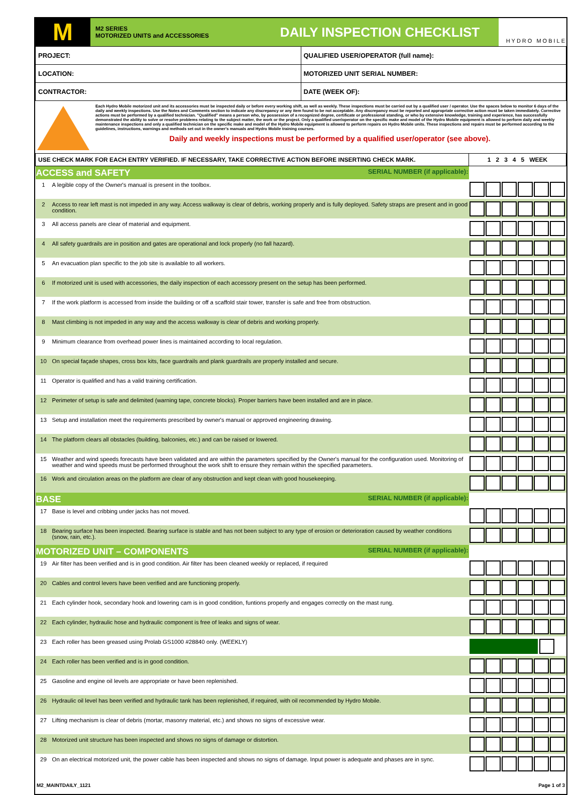M
M2 SERIES
MOTORIZED UNITS and ACCESSORIES
DAILY INSPECTION CHECKLIST
HYDRO MOBILE
| PROJECT: | QUALIFIED USER/OPERATOR (full name): |
| LOCATION: | MOTORIZED UNIT SERIAL NUMBER: |
| CONTRACTOR: | DATE (WEEK OF): |
Each Hydro Mobile motorized unit and its accessories must be inspected daily or before every working shift, as well as weekly. These inspections must be carried out by a qualified user / operator. Use the spaces below to monitor 6 days of the daily and weekly inspections. Use the Notes and Comments section to indicate any discrepancy or any item found to be not acceptable. Any discrepancy must be reported and appropriate corrective action must be taken immediately. Corrective actions must be performed by a qualified technician. "Qualified" means a person who, by possession of a recognized degree, certificate or professional standing, or who by extensive knowledge, training and experience, has successfully demonstrated the ability to solve or resolve problems relating to the subject matter, the work or the project. Only a qualified user/operator on the specific make and model of the Hydro Mobile equipment is allowed to perform daily and weekly maintenance inspections and only a qualified technician on the specific make and model of the Hydro Mobile equipment is allowed to perform repairs on Hydro Mobile units. These inspections and repairs must be performed according to the guidelines, instructions, warnings and methods set out in the owner's manuals and Hydro Mobile training courses.
Daily and weekly inspections must be performed by a qualified user/operator (see above).
| USE CHECK MARK FOR EACH ENTRY VERIFIED. IF NECESSARY, TAKE CORRECTIVE ACTION BEFORE INSERTING CHECK MARK. | | 1 2 3 4 5 WEEK |
| --- | --- | --- |
| ACCESS and SAFETY SERIAL NUMBER (if applicable): | | |
| 1 | A legible copy of the Owner's manual is present in the toolbox. | |
| 2 | Access to rear left mast is not impeded in any way. Access walkway is clear of debris, working properly and is fully deployed. Safety straps are present and in good condition. | |
| 3 | All access panels are clear of material and equipment. | |
| 4 | All safety guardrails are in position and gates are operational and lock properly (no fall hazard). | |
| 5 | An evacuation plan specific to the job site is available to all workers. | |
| 6 | If motorized unit is used with accessories, the daily inspection of each accessory present on the setup has been performed. | |
| 7 | If the work platform is accessed from inside the building or off a scaffold stair tower, transfer is safe and free from obstruction. | |
| 8 | Mast climbing is not impeded in any way and the access walkway is clear of debris and working properly. | |
| 9 | Minimum clearance from overhead power lines is maintained according to local regulation. | |
| 10 | On special façade shapes, cross box kits, face guardrails and plank guardrails are properly installed and secure. | |
| 11 | Operator is qualified and has a valid training certification. | |
| 12 | Perimeter of setup is safe and delimited (warning tape, concrete blocks). Proper barriers have been installed and are in place. | |
| 13 | Setup and installation meet the requirements prescribed by owner's manual or approved engineering drawing. | |
| 14 | The platform clears all obstacles (building, balconies, etc.) and can be raised or lowered. | |
| 15 | Weather and wind speeds forecasts have been validated and are within the parameters specified by the Owner's manual for the configuration used. Monitoring of weather and wind speeds must be performed throughout the work shift to ensure they remain within the specified parameters. | |
| 16 | Work and circulation areas on the platform are clear of any obstruction and kept clean with good housekeeping. | |
| BASE SERIAL NUMBER (if applicable): | | |
| 17 | Base is level and cribbing under jacks has not moved. | |
| 18 | Bearing surface has been inspected. Bearing surface is stable and has not been subject to any type of erosion or deterioration caused by weather conditions (snow, rain, etc.). | |
| MOTORIZED UNIT – COMPONENTS SERIAL NUMBER (if applicable): | | |
| 19 | Air filter has been verified and is in good condition. Air filter has been cleaned weekly or replaced, if required | |
| 20 | Cables and control levers have been verified and are functioning properly. | |
| 21 | Each cylinder hook, secondary hook and lowering cam is in good condition, funtions properly and engages correctly on the mast rung. | |
| 22 | Each cylinder, hydraulic hose and hydraulic component is free of leaks and signs of wear. | |
| 23 | Each roller has been greased using Prolab GS1000 #28840 only. (WEEKLY) | |
| 24 | Each roller has been verified and is in good condition. | |
| 25 | Gasoline and engine oil levels are appropriate or have been replenished. | |
| 26 | Hydraulic oil level has been verified and hydraulic tank has been replenished, if required, with oil recommended by Hydro Mobile. | |
| 27 | Lifting mechanism is clear of debris (mortar, masonry material, etc.) and shows no signs of excessive wear. | |
| 28 | Motorized unit structure has been inspected and shows no signs of damage or distortion. | |
| 29 | On an electrical motorized unit, the power cable has been inspected and shows no signs of damage. Input power is adequate and phases are in sync. | |
M2_MAINTDAILY_1121 Page 1 of 3